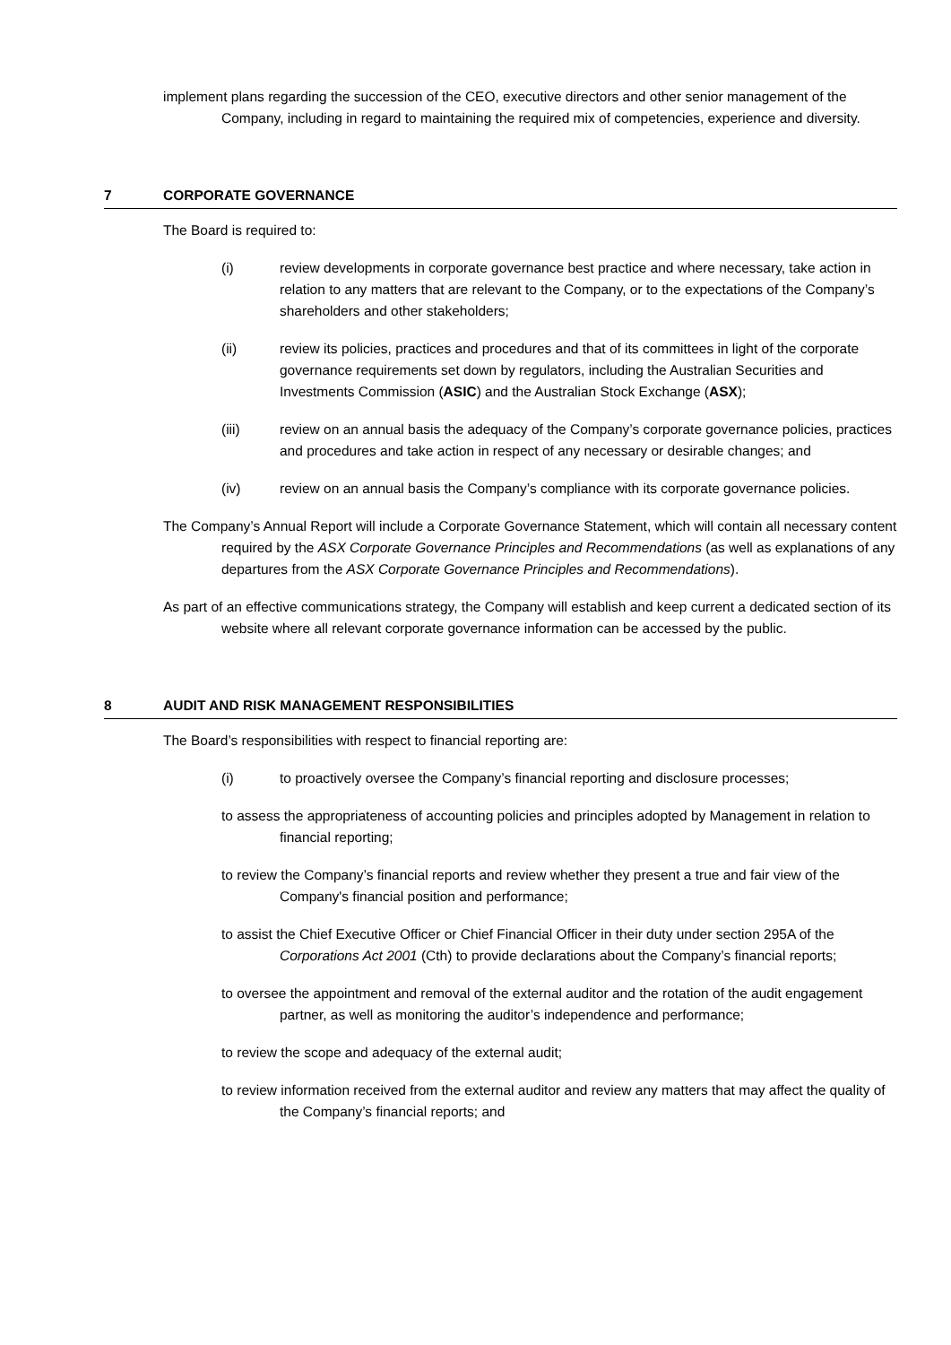implement plans regarding the succession of the CEO, executive directors and other senior management of the Company, including in regard to maintaining the required mix of competencies, experience and diversity.
7 CORPORATE GOVERNANCE
The Board is required to:
(i) review developments in corporate governance best practice and where necessary, take action in relation to any matters that are relevant to the Company, or to the expectations of the Company’s shareholders and other stakeholders;
(ii) review its policies, practices and procedures and that of its committees in light of the corporate governance requirements set down by regulators, including the Australian Securities and Investments Commission (ASIC) and the Australian Stock Exchange (ASX);
(iii) review on an annual basis the adequacy of the Company’s corporate governance policies, practices and procedures and take action in respect of any necessary or desirable changes; and
(iv) review on an annual basis the Company’s compliance with its corporate governance policies.
The Company’s Annual Report will include a Corporate Governance Statement, which will contain all necessary content required by the ASX Corporate Governance Principles and Recommendations (as well as explanations of any departures from the ASX Corporate Governance Principles and Recommendations).
As part of an effective communications strategy, the Company will establish and keep current a dedicated section of its website where all relevant corporate governance information can be accessed by the public.
8 AUDIT AND RISK MANAGEMENT RESPONSIBILITIES
The Board’s responsibilities with respect to financial reporting are:
(i) to proactively oversee the Company’s financial reporting and disclosure processes;
to assess the appropriateness of accounting policies and principles adopted by Management in relation to financial reporting;
to review the Company’s financial reports and review whether they present a true and fair view of the Company's financial position and performance;
to assist the Chief Executive Officer or Chief Financial Officer in their duty under section 295A of the Corporations Act 2001 (Cth) to provide declarations about the Company’s financial reports;
to oversee the appointment and removal of the external auditor and the rotation of the audit engagement partner, as well as monitoring the auditor’s independence and performance;
to review the scope and adequacy of the external audit;
to review information received from the external auditor and review any matters that may affect the quality of the Company’s financial reports; and